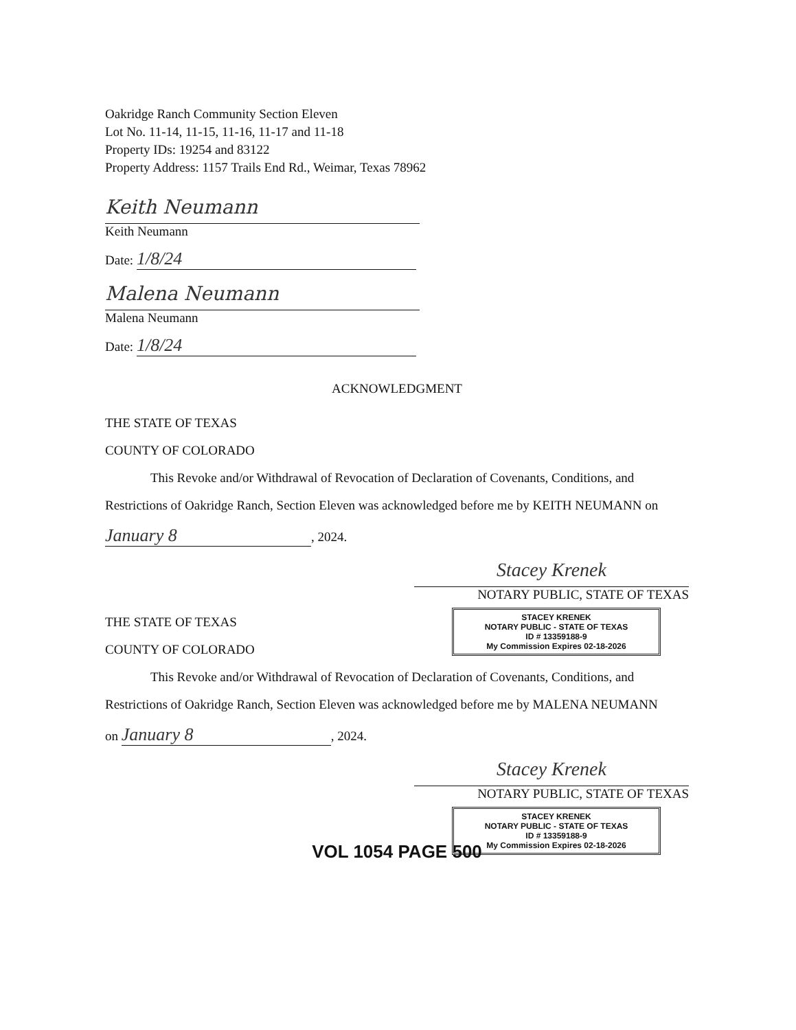Oakridge Ranch Community Section Eleven
Lot No. 11-14, 11-15, 11-16, 11-17 and 11-18
Property IDs: 19254 and 83122
Property Address: 1157 Trails End Rd., Weimar, Texas 78962
Keith Neumann
Keith Neumann
Date: 1/8/24
Malena Neumann
Malena Neumann
Date: 1/8/24
ACKNOWLEDGMENT
THE STATE OF TEXAS
COUNTY OF COLORADO
This Revoke and/or Withdrawal of Revocation of Declaration of Covenants, Conditions, and
Restrictions of Oakridge Ranch, Section Eleven was acknowledged before me by KEITH NEUMANN on
January 8, 2024.
Stacey Krenek
NOTARY PUBLIC, STATE OF TEXAS
STACEY KRENEK
NOTARY PUBLIC - STATE OF TEXAS
ID # 13359188-9
My Commission Expires 02-18-2026
THE STATE OF TEXAS
COUNTY OF COLORADO
This Revoke and/or Withdrawal of Revocation of Declaration of Covenants, Conditions, and
Restrictions of Oakridge Ranch, Section Eleven was acknowledged before me by MALENA NEUMANN
on January 8, 2024.
Stacey Krenek
NOTARY PUBLIC, STATE OF TEXAS
STACEY KRENEK
NOTARY PUBLIC - STATE OF TEXAS
ID # 13359188-9
My Commission Expires 02-18-2026
VOL 1054 PAGE 500